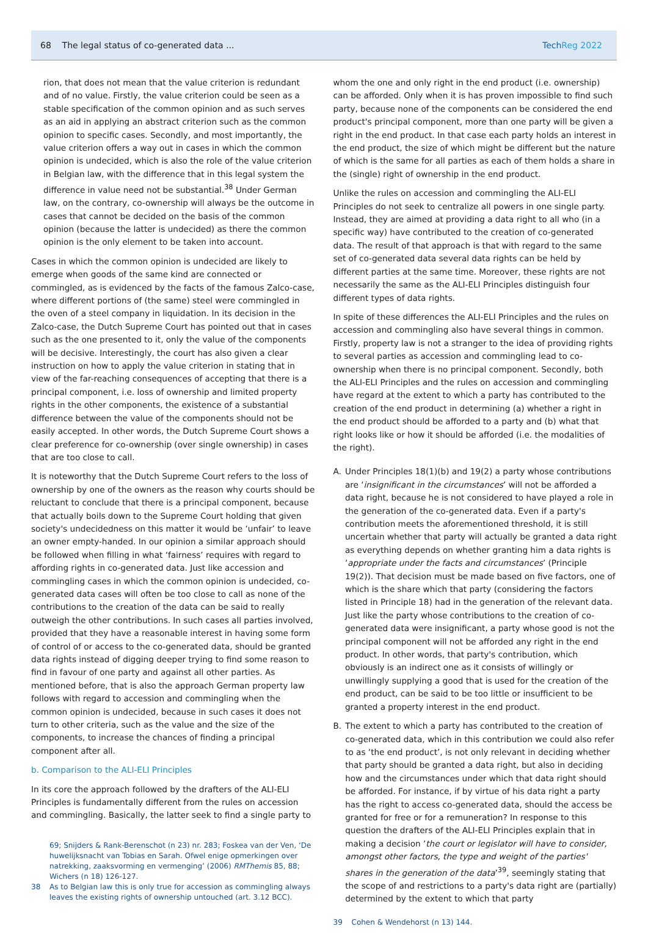68 The legal status of co-generated data ... TechReg 2022
rion, that does not mean that the value criterion is redundant and of no value. Firstly, the value criterion could be seen as a stable specification of the common opinion and as such serves as an aid in applying an abstract criterion such as the common opinion to specific cases. Secondly, and most importantly, the value criterion offers a way out in cases in which the common opinion is undecided, which is also the role of the value criterion in Belgian law, with the difference that in this legal system the difference in value need not be substantial.<sup>38</sup> Under German law, on the contrary, co-ownership will always be the outcome in cases that cannot be decided on the basis of the common opinion (because the latter is undecided) as there the common opinion is the only element to be taken into account.
Cases in which the common opinion is undecided are likely to emerge when goods of the same kind are connected or commingled, as is evidenced by the facts of the famous Zalco-case, where different portions of (the same) steel were commingled in the oven of a steel company in liquidation. In its decision in the Zalco-case, the Dutch Supreme Court has pointed out that in cases such as the one presented to it, only the value of the components will be decisive. Interestingly, the court has also given a clear instruction on how to apply the value criterion in stating that in view of the far-reaching consequences of accepting that there is a principal component, i.e. loss of ownership and limited property rights in the other components, the existence of a substantial difference between the value of the components should not be easily accepted. In other words, the Dutch Supreme Court shows a clear preference for co-ownership (over single ownership) in cases that are too close to call.
It is noteworthy that the Dutch Supreme Court refers to the loss of ownership by one of the owners as the reason why courts should be reluctant to conclude that there is a principal component, because that actually boils down to the Supreme Court holding that given society's undecidedness on this matter it would be ‘unfair’ to leave an owner empty-handed. In our opinion a similar approach should be followed when filling in what ‘fairness’ requires with regard to affording rights in co-generated data. Just like accession and commingling cases in which the common opinion is undecided, co-generated data cases will often be too close to call as none of the contributions to the creation of the data can be said to really outweigh the other contributions. In such cases all parties involved, provided that they have a reasonable interest in having some form of control of or access to the co-generated data, should be granted data rights instead of digging deeper trying to find some reason to find in favour of one party and against all other parties. As mentioned before, that is also the approach German property law follows with regard to accession and commingling when the common opinion is undecided, because in such cases it does not turn to other criteria, such as the value and the size of the components, to increase the chances of finding a principal component after all.
b. Comparison to the ALI-ELI Principles
In its core the approach followed by the drafters of the ALI-ELI Principles is fundamentally different from the rules on accession and commingling. Basically, the latter seek to find a single party to
69; Snijders & Rank-Berenschot (n 23) nr. 283; Foskea van der Ven, ‘De huwelijksnacht van Tobias en Sarah. Ofwel enige opmerkingen over natrekking, zaaksvorming en vermenging’ (2006) RMThemis 85, 88; Wichers (n 18) 126-127.
38 As to Belgian law this is only true for accession as commingling always leaves the existing rights of ownership untouched (art. 3.12 BCC).
whom the one and only right in the end product (i.e. ownership) can be afforded. Only when it is has proven impossible to find such party, because none of the components can be considered the end product's principal component, more than one party will be given a right in the end product. In that case each party holds an interest in the end product, the size of which might be different but the nature of which is the same for all parties as each of them holds a share in the (single) right of ownership in the end product.
Unlike the rules on accession and commingling the ALI-ELI Principles do not seek to centralize all powers in one single party. Instead, they are aimed at providing a data right to all who (in a specific way) have contributed to the creation of co-generated data. The result of that approach is that with regard to the same set of co-generated data several data rights can be held by different parties at the same time. Moreover, these rights are not necessarily the same as the ALI-ELI Principles distinguish four different types of data rights.
In spite of these differences the ALI-ELI Principles and the rules on accession and commingling also have several things in common. Firstly, property law is not a stranger to the idea of providing rights to several parties as accession and commingling lead to co-ownership when there is no principal component. Secondly, both the ALI-ELI Principles and the rules on accession and commingling have regard at the extent to which a party has contributed to the creation of the end product in determining (a) whether a right in the end product should be afforded to a party and (b) what that right looks like or how it should be afforded (i.e. the modalities of the right).
A. Under Principles 18(1)(b) and 19(2) a party whose contributions are ‘insignificant in the circumstances’ will not be afforded a data right, because he is not considered to have played a role in the generation of the co-generated data. Even if a party's contribution meets the aforementioned threshold, it is still uncertain whether that party will actually be granted a data right as everything depends on whether granting him a data rights is ‘appropriate under the facts and circumstances’ (Principle 19(2)). That decision must be made based on five factors, one of which is the share which that party (considering the factors listed in Principle 18) had in the generation of the relevant data. Just like the party whose contributions to the creation of co-generated data were insignificant, a party whose good is not the principal component will not be afforded any right in the end product. In other words, that party's contribution, which obviously is an indirect one as it consists of willingly or unwillingly supplying a good that is used for the creation of the end product, can be said to be too little or insufficient to be granted a property interest in the end product.
B. The extent to which a party has contributed to the creation of co-generated data, which in this contribution we could also refer to as ‘the end product’, is not only relevant in deciding whether that party should be granted a data right, but also in deciding how and the circumstances under which that data right should be afforded. For instance, if by virtue of his data right a party has the right to access co-generated data, should the access be granted for free or for a remuneration? In response to this question the drafters of the ALI-ELI Principles explain that in making a decision ‘the court or legislator will have to consider, amongst other factors, the type and weight of the parties' shares in the generation of the data’<sup>39</sup>, seemingly stating that the scope of and restrictions to a party's data right are (partially) determined by the extent to which that party
39 Cohen & Wendehorst (n 13) 144.